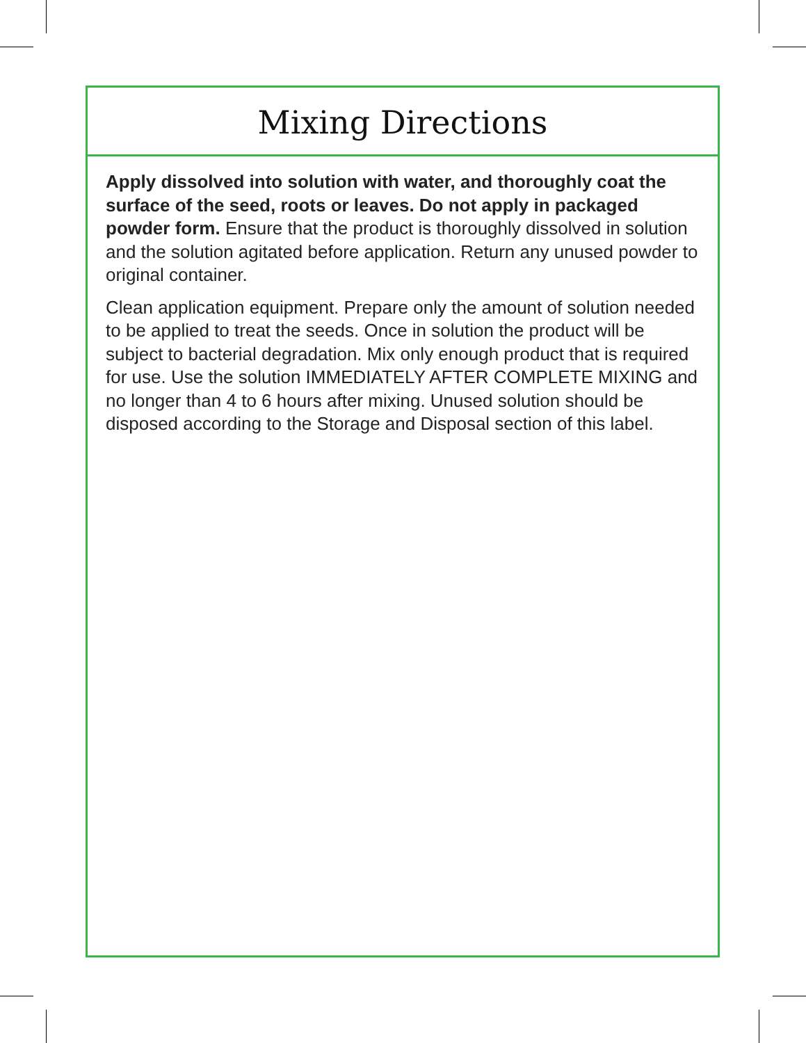Mixing Directions
Apply dissolved into solution with water, and thoroughly coat the surface of the seed, roots or leaves. Do not apply in packaged powder form. Ensure that the product is thoroughly dissolved in solution and the solution agitated before application. Return any unused powder to original container.
Clean application equipment. Prepare only the amount of solution needed to be applied to treat the seeds. Once in solution the product will be subject to bacterial degradation. Mix only enough product that is required for use. Use the solution IMMEDIATELY AFTER COMPLETE MIXING and no longer than 4 to 6 hours after mixing. Unused solution should be disposed according to the Storage and Disposal section of this label.